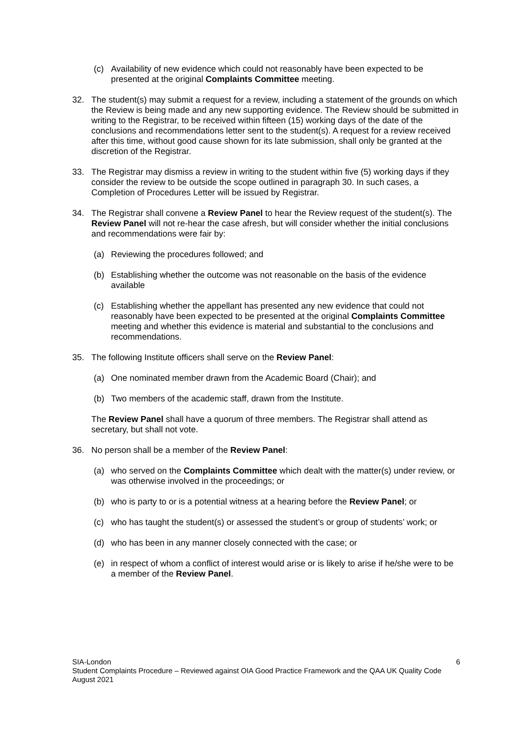(c) Availability of new evidence which could not reasonably have been expected to be presented at the original Complaints Committee meeting.
32. The student(s) may submit a request for a review, including a statement of the grounds on which the Review is being made and any new supporting evidence. The Review should be submitted in writing to the Registrar, to be received within fifteen (15) working days of the date of the conclusions and recommendations letter sent to the student(s). A request for a review received after this time, without good cause shown for its late submission, shall only be granted at the discretion of the Registrar.
33. The Registrar may dismiss a review in writing to the student within five (5) working days if they consider the review to be outside the scope outlined in paragraph 30. In such cases, a Completion of Procedures Letter will be issued by Registrar.
34. The Registrar shall convene a Review Panel to hear the Review request of the student(s). The Review Panel will not re-hear the case afresh, but will consider whether the initial conclusions and recommendations were fair by:
(a) Reviewing the procedures followed; and
(b) Establishing whether the outcome was not reasonable on the basis of the evidence available
(c) Establishing whether the appellant has presented any new evidence that could not reasonably have been expected to be presented at the original Complaints Committee meeting and whether this evidence is material and substantial to the conclusions and recommendations.
35. The following Institute officers shall serve on the Review Panel:
(a) One nominated member drawn from the Academic Board (Chair); and
(b) Two members of the academic staff, drawn from the Institute.
The Review Panel shall have a quorum of three members. The Registrar shall attend as secretary, but shall not vote.
36. No person shall be a member of the Review Panel:
(a) who served on the Complaints Committee which dealt with the matter(s) under review, or was otherwise involved in the proceedings; or
(b) who is party to or is a potential witness at a hearing before the Review Panel; or
(c) who has taught the student(s) or assessed the student’s or group of students’ work; or
(d) who has been in any manner closely connected with the case; or
(e) in respect of whom a conflict of interest would arise or is likely to arise if he/she were to be a member of the Review Panel.
6 SIA-London
Student Complaints Procedure – Reviewed against OIA Good Practice Framework and the QAA UK Quality Code
August 2021